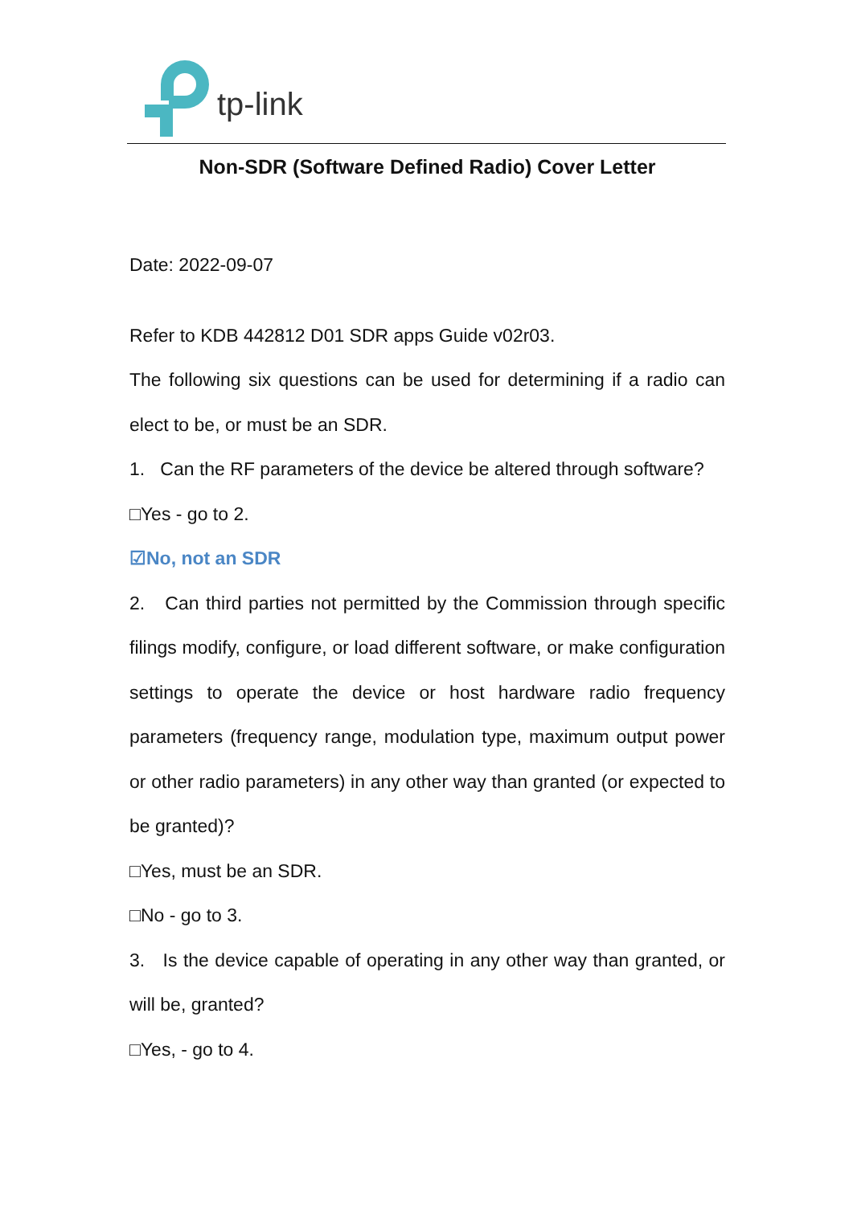tp-link
Non-SDR (Software Defined Radio) Cover Letter
Date: 2022-09-07
Refer to KDB 442812 D01 SDR apps Guide v02r03.
The following six questions can be used for determining if a radio can elect to be, or must be an SDR.
1. Can the RF parameters of the device be altered through software?
□Yes - go to 2.
☑No, not an SDR
2. Can third parties not permitted by the Commission through specific filings modify, configure, or load different software, or make configuration settings to operate the device or host hardware radio frequency parameters (frequency range, modulation type, maximum output power or other radio parameters) in any other way than granted (or expected to be granted)?
□Yes, must be an SDR.
□No - go to 3.
3. Is the device capable of operating in any other way than granted, or will be, granted?
□Yes, - go to 4.